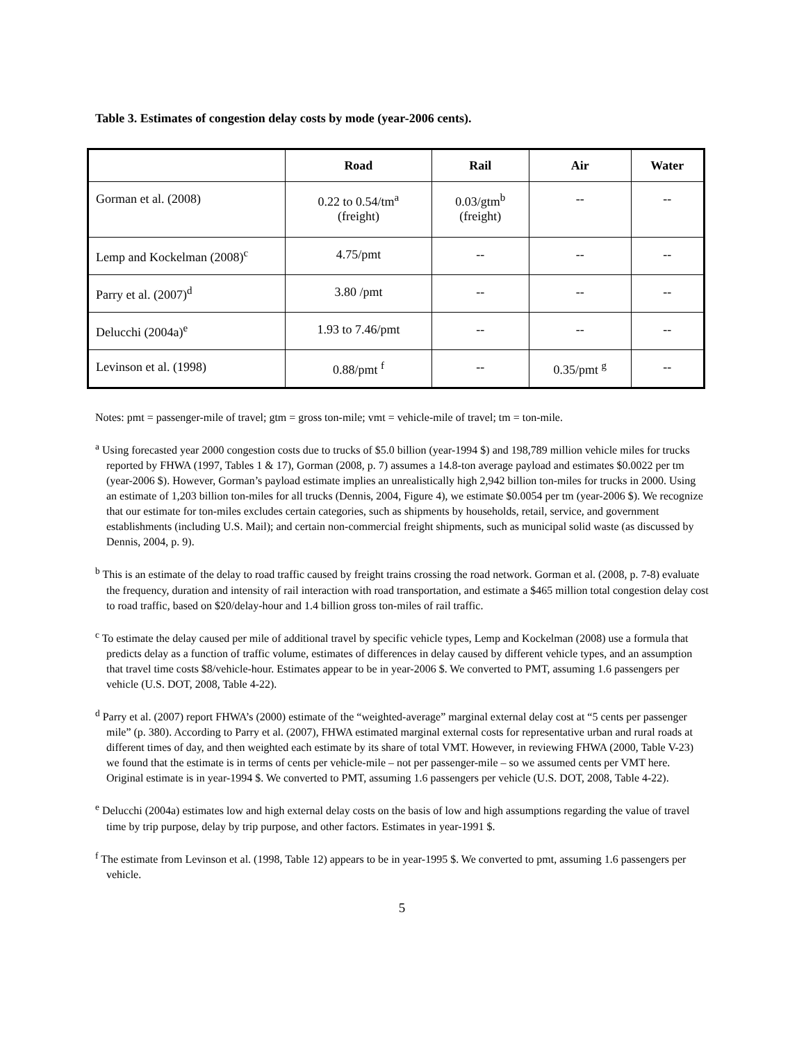Table 3. Estimates of congestion delay costs by mode (year-2006 cents).
| | Road | Rail | Air | Water |
| --- | --- | --- | --- | --- |
| Gorman et al. (2008) | 0.22 to 0.54/tm<sup>a</sup> (freight) | 0.03/gtm<sup>b</sup> (freight) | -- | -- |
| Lemp and Kockelman (2008)<sup>c</sup> | 4.75/pmt | -- | -- | -- |
| Parry et al. (2007)<sup>d</sup> | 3.80 /pmt | -- | -- | -- |
| Delucchi (2004a)<sup>e</sup> | 1.93 to 7.46/pmt | -- | -- | -- |
| Levinson et al. (1998) | 0.88/pmt <sup>f</sup> | -- | 0.35/pmt <sup>g</sup> | -- |
Notes: pmt = passenger-mile of travel; gtm = gross ton-mile; vmt = vehicle-mile of travel; tm = ton-mile.
<sup>a</sup> Using forecasted year 2000 congestion costs due to trucks of $5.0 billion (year-1994 $) and 198,789 million vehicle miles for trucks reported by FHWA (1997, Tables 1 & 17), Gorman (2008, p. 7) assumes a 14.8-ton average payload and estimates $0.0022 per tm (year-2006 $). However, Gorman’s payload estimate implies an unrealistically high 2,942 billion ton-miles for trucks in 2000. Using an estimate of 1,203 billion ton-miles for all trucks (Dennis, 2004, Figure 4), we estimate $0.0054 per tm (year-2006 $). We recognize that our estimate for ton-miles excludes certain categories, such as shipments by households, retail, service, and government establishments (including U.S. Mail); and certain non-commercial freight shipments, such as municipal solid waste (as discussed by Dennis, 2004, p. 9).
<sup>b</sup> This is an estimate of the delay to road traffic caused by freight trains crossing the road network. Gorman et al. (2008, p. 7-8) evaluate the frequency, duration and intensity of rail interaction with road transportation, and estimate a $465 million total congestion delay cost to road traffic, based on $20/delay-hour and 1.4 billion gross ton-miles of rail traffic.
<sup>c</sup> To estimate the delay caused per mile of additional travel by specific vehicle types, Lemp and Kockelman (2008) use a formula that predicts delay as a function of traffic volume, estimates of differences in delay caused by different vehicle types, and an assumption that travel time costs $8/vehicle-hour. Estimates appear to be in year-2006 $. We converted to PMT, assuming 1.6 passengers per vehicle (U.S. DOT, 2008, Table 4-22).
<sup>d</sup> Parry et al. (2007) report FHWA’s (2000) estimate of the “weighted-average” marginal external delay cost at “5 cents per passenger mile” (p. 380). According to Parry et al. (2007), FHWA estimated marginal external costs for representative urban and rural roads at different times of day, and then weighted each estimate by its share of total VMT. However, in reviewing FHWA (2000, Table V-23) we found that the estimate is in terms of cents per vehicle-mile – not per passenger-mile – so we assumed cents per VMT here. Original estimate is in year-1994 $. We converted to PMT, assuming 1.6 passengers per vehicle (U.S. DOT, 2008, Table 4-22).
<sup>e</sup> Delucchi (2004a) estimates low and high external delay costs on the basis of low and high assumptions regarding the value of travel time by trip purpose, delay by trip purpose, and other factors. Estimates in year-1991 $.
<sup>f</sup> The estimate from Levinson et al. (1998, Table 12) appears to be in year-1995 $. We converted to pmt, assuming 1.6 passengers per vehicle.
5